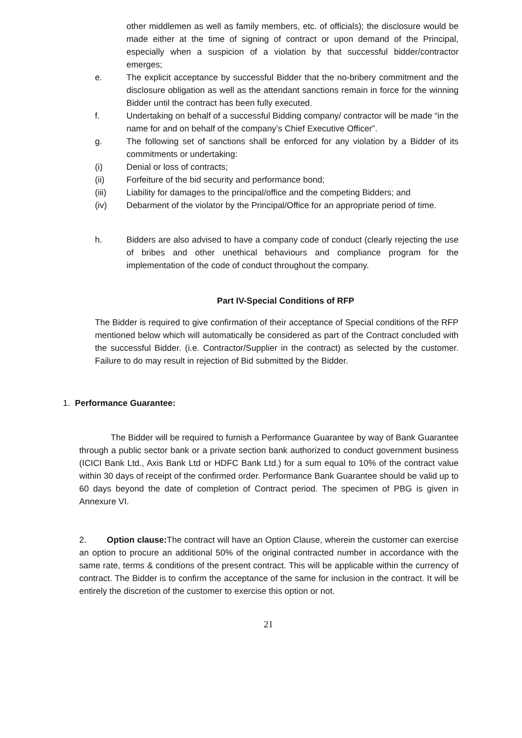other middlemen as well as family members, etc. of officials); the disclosure would be made either at the time of signing of contract or upon demand of the Principal, especially when a suspicion of a violation by that successful bidder/contractor emerges;
e. The explicit acceptance by successful Bidder that the no-bribery commitment and the disclosure obligation as well as the attendant sanctions remain in force for the winning Bidder until the contract has been fully executed.
f. Undertaking on behalf of a successful Bidding company/ contractor will be made “in the name for and on behalf of the company’s Chief Executive Officer”.
g. The following set of sanctions shall be enforced for any violation by a Bidder of its commitments or undertaking:
(i) Denial or loss of contracts;
(ii) Forfeiture of the bid security and performance bond;
(iii) Liability for damages to the principal/office and the competing Bidders; and
(iv) Debarment of the violator by the Principal/Office for an appropriate period of time.
h. Bidders are also advised to have a company code of conduct (clearly rejecting the use of bribes and other unethical behaviours and compliance program for the implementation of the code of conduct throughout the company.
Part IV-Special Conditions of RFP
The Bidder is required to give confirmation of their acceptance of Special conditions of the RFP mentioned below which will automatically be considered as part of the Contract concluded with the successful Bidder. (i.e. Contractor/Supplier in the contract) as selected by the customer. Failure to do may result in rejection of Bid submitted by the Bidder.
1. Performance Guarantee:
The Bidder will be required to furnish a Performance Guarantee by way of Bank Guarantee through a public sector bank or a private section bank authorized to conduct government business (ICICI Bank Ltd., Axis Bank Ltd or HDFC Bank Ltd.) for a sum equal to 10% of the contract value within 30 days of receipt of the confirmed order. Performance Bank Guarantee should be valid up to 60 days beyond the date of completion of Contract period. The specimen of PBG is given in Annexure VI.
2. Option clause: The contract will have an Option Clause, wherein the customer can exercise an option to procure an additional 50% of the original contracted number in accordance with the same rate, terms & conditions of the present contract. This will be applicable within the currency of contract. The Bidder is to confirm the acceptance of the same for inclusion in the contract. It will be entirely the discretion of the customer to exercise this option or not.
21